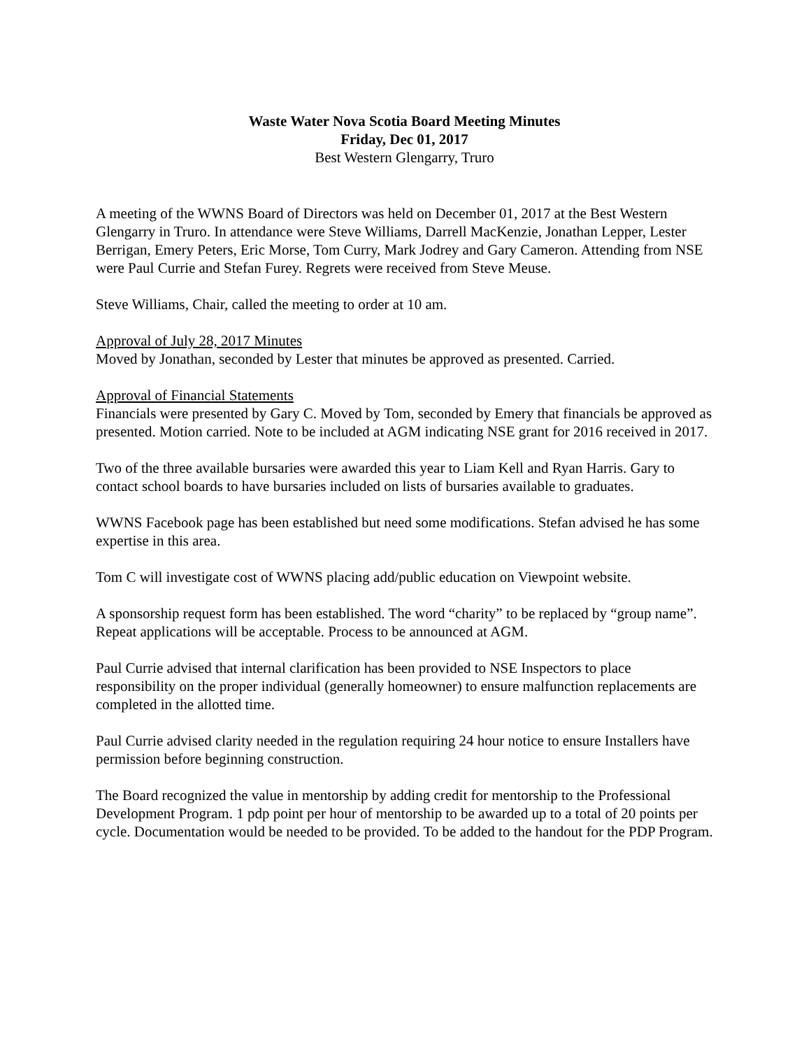Waste Water Nova Scotia Board Meeting Minutes
Friday, Dec 01, 2017
Best Western Glengarry, Truro
A meeting of the WWNS Board of Directors was held on December 01, 2017 at the Best Western Glengarry in Truro. In attendance were Steve Williams, Darrell MacKenzie, Jonathan Lepper, Lester Berrigan, Emery Peters, Eric Morse, Tom Curry, Mark Jodrey and Gary Cameron. Attending from NSE were Paul Currie and Stefan Furey. Regrets were received from Steve Meuse.
Steve Williams, Chair, called the meeting to order at 10 am.
Approval of July 28, 2017 Minutes
Moved by Jonathan, seconded by Lester that minutes be approved as presented. Carried.
Approval of Financial Statements
Financials were presented by Gary C. Moved by Tom, seconded by Emery that financials be approved as presented. Motion carried. Note to be included at AGM indicating NSE grant for 2016 received in 2017.
Two of the three available bursaries were awarded this year to Liam Kell and Ryan Harris. Gary to contact school boards to have bursaries included on lists of bursaries available to graduates.
WWNS Facebook page has been established but need some modifications. Stefan advised he has some expertise in this area.
Tom C will investigate cost of WWNS placing add/public education on Viewpoint website.
A sponsorship request form has been established. The word “charity” to be replaced by “group name”. Repeat applications will be acceptable. Process to be announced at AGM.
Paul Currie advised that internal clarification has been provided to NSE Inspectors to place responsibility on the proper individual (generally homeowner) to ensure malfunction replacements are completed in the allotted time.
Paul Currie advised clarity needed in the regulation requiring 24 hour notice to ensure Installers have permission before beginning construction.
The Board recognized the value in mentorship by adding credit for mentorship to the Professional Development Program. 1 pdp point per hour of mentorship to be awarded up to a total of 20 points per cycle. Documentation would be needed to be provided. To be added to the handout for the PDP Program.